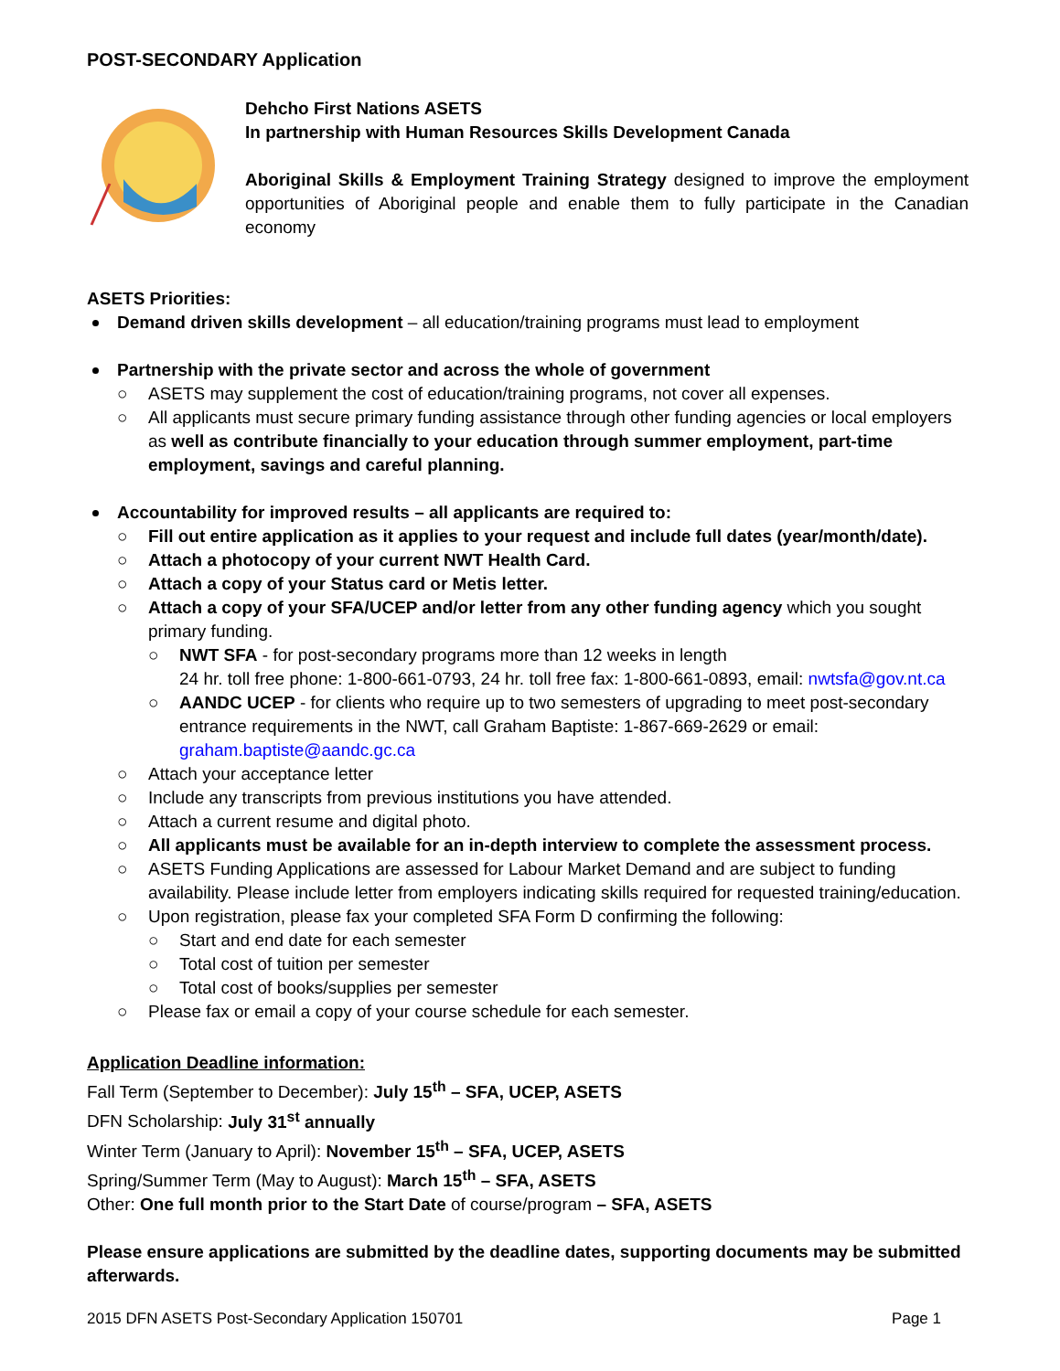POST-SECONDARY Application
Dehcho First Nations ASETS
In partnership with Human Resources Skills Development Canada
Aboriginal Skills & Employment Training Strategy designed to improve the employment opportunities of Aboriginal people and enable them to fully participate in the Canadian economy
ASETS Priorities:
Demand driven skills development – all education/training programs must lead to employment
Partnership with the private sector and across the whole of government
○ ASETS may supplement the cost of education/training programs, not cover all expenses.
○ All applicants must secure primary funding assistance through other funding agencies or local employers as well as contribute financially to your education through summer employment, part-time employment, savings and careful planning.
Accountability for improved results – all applicants are required to:
○ Fill out entire application as it applies to your request and include full dates (year/month/date).
○ Attach a photocopy of your current NWT Health Card.
○ Attach a copy of your Status card or Metis letter.
○ Attach a copy of your SFA/UCEP and/or letter from any other funding agency which you sought primary funding.
○ NWT SFA - for post-secondary programs more than 12 weeks in length
24 hr. toll free phone: 1-800-661-0793, 24 hr. toll free fax: 1-800-661-0893, email: nwtsfa@gov.nt.ca
○ AANDC UCEP - for clients who require up to two semesters of upgrading to meet post-secondary entrance requirements in the NWT, call Graham Baptiste: 1-867-669-2629 or email: graham.baptiste@aandc.gc.ca
○ Attach your acceptance letter
○ Include any transcripts from previous institutions you have attended.
○ Attach a current resume and digital photo.
○ All applicants must be available for an in-depth interview to complete the assessment process.
○ ASETS Funding Applications are assessed for Labour Market Demand and are subject to funding availability. Please include letter from employers indicating skills required for requested training/education.
○ Upon registration, please fax your completed SFA Form D confirming the following:
○ Start and end date for each semester
○ Total cost of tuition per semester
○ Total cost of books/supplies per semester
○ Please fax or email a copy of your course schedule for each semester.
Application Deadline information:
Fall Term (September to December): July 15<sup>th</sup> – SFA, UCEP, ASETS
DFN Scholarship: July 31<sup>st</sup> annually
Winter Term (January to April): November 15<sup>th</sup> – SFA, UCEP, ASETS
Spring/Summer Term (May to August): March 15<sup>th</sup> – SFA, ASETS
Other: One full month prior to the Start Date of course/program – SFA, ASETS
Please ensure applications are submitted by the deadline dates, supporting documents may be submitted afterwards.
2015 DFN ASETS Post-Secondary Application 150701 Page 1